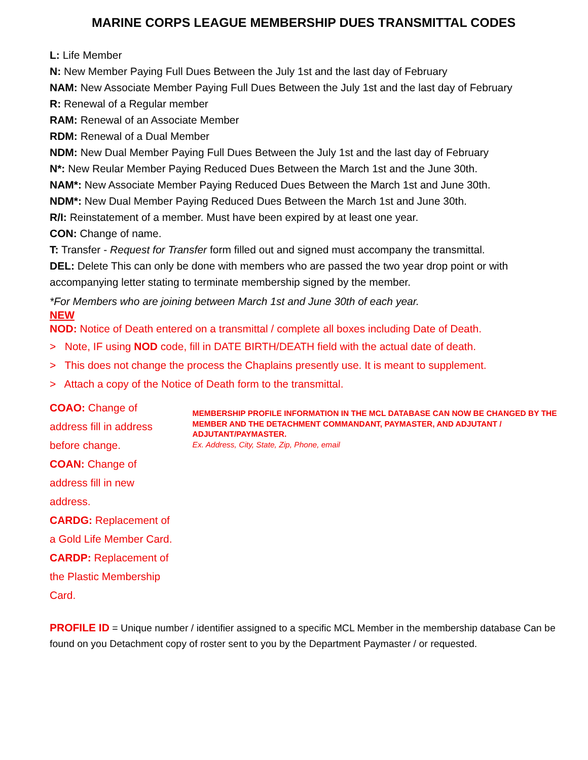MARINE CORPS LEAGUE MEMBERSHIP DUES TRANSMITTAL CODES
L: Life Member
N: New Member Paying Full Dues Between the July 1st and the last day of February
NAM: New Associate Member Paying Full Dues Between the July 1st and the last day of February
R: Renewal of a Regular member
RAM: Renewal of an Associate Member
RDM: Renewal of a Dual Member
NDM: New Dual Member Paying Full Dues Between the July 1st and the last day of February
N*: New Reular Member Paying Reduced Dues Between the March 1st and the June 30th.
NAM*: New Associate Member Paying Reduced Dues Between the March 1st and June 30th.
NDM*: New Dual Member Paying Reduced Dues Between the March 1st and June 30th.
R/I: Reinstatement of a member. Must have been expired by at least one year.
CON: Change of name.
T: Transfer - Request for Transfer form filled out and signed must accompany the transmittal.
DEL: Delete This can only be done with members who are passed the two year drop point or with accompanying letter stating to terminate membership signed by the member.
*For Members who are joining between March 1st and June 30th of each year.
NEW
NOD: Notice of Death entered on a transmittal / complete all boxes including Date of Death.
> Note, IF using NOD code, fill in DATE BIRTH/DEATH field with the actual date of death.
> This does not change the process the Chaplains presently use. It is meant to supplement.
> Attach a copy of the Notice of Death form to the transmittal.
COAO: Change of address fill in address before change.
COAN: Change of address fill in new address.
CARDG: Replacement of a Gold Life Member Card.
CARDP: Replacement of the Plastic Membership Card.
MEMBERSHIP PROFILE INFORMATION IN THE MCL DATABASE CAN NOW BE CHANGED BY THE MEMBER AND THE DETACHMENT COMMANDANT, PAYMASTER, AND ADJUTANT / ADJUTANT/PAYMASTER.
Ex. Address, City, State, Zip, Phone, email
PROFILE ID = Unique number / identifier assigned to a specific MCL Member in the membership database Can be found on you Detachment copy of roster sent to you by the Department Paymaster / or requested.